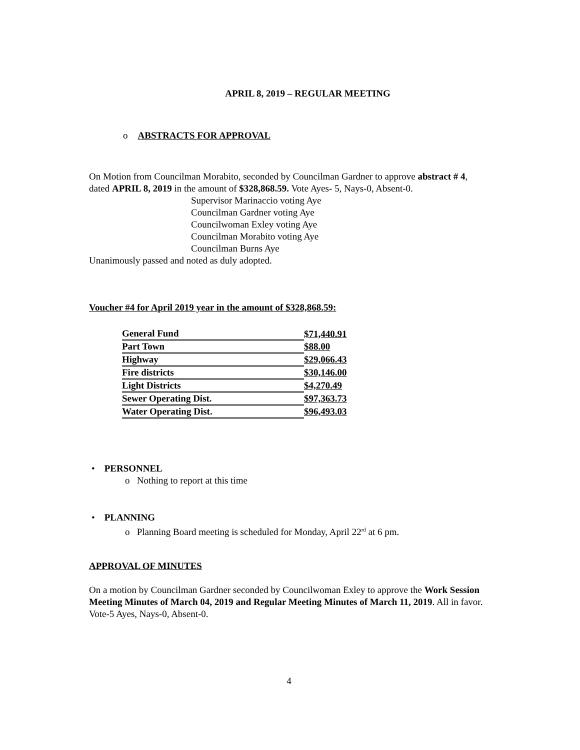APRIL 8, 2019 – REGULAR MEETING
o ABSTRACTS FOR APPROVAL
On Motion from Councilman Morabito, seconded by Councilman Gardner to approve abstract # 4, dated APRIL 8, 2019 in the amount of $328,868.59. Vote Ayes- 5, Nays-0, Absent-0.
Supervisor Marinaccio voting Aye
Councilman Gardner voting Aye
Councilwoman Exley voting Aye
Councilman Morabito voting Aye
Councilman Burns Aye
Unanimously passed and noted as duly adopted.
Voucher #4 for April 2019 year in the amount of $328,868.59:
| General Fund | $71,440.91 |
| Part Town | $88.00 |
| Highway | $29,066.43 |
| Fire districts | $30,146.00 |
| Light Districts | $4,270.49 |
| Sewer Operating Dist. | $97,363.73 |
| Water Operating Dist. | $96,493.03 |
• PERSONNEL
o Nothing to report at this time
• PLANNING
o Planning Board meeting is scheduled for Monday, April 22<sup>rd</sup> at 6 pm.
APPROVAL OF MINUTES
On a motion by Councilman Gardner seconded by Councilwoman Exley to approve the Work Session Meeting Minutes of March 04, 2019 and Regular Meeting Minutes of March 11, 2019. All in favor.
Vote-5 Ayes, Nays-0, Absent-0.
4